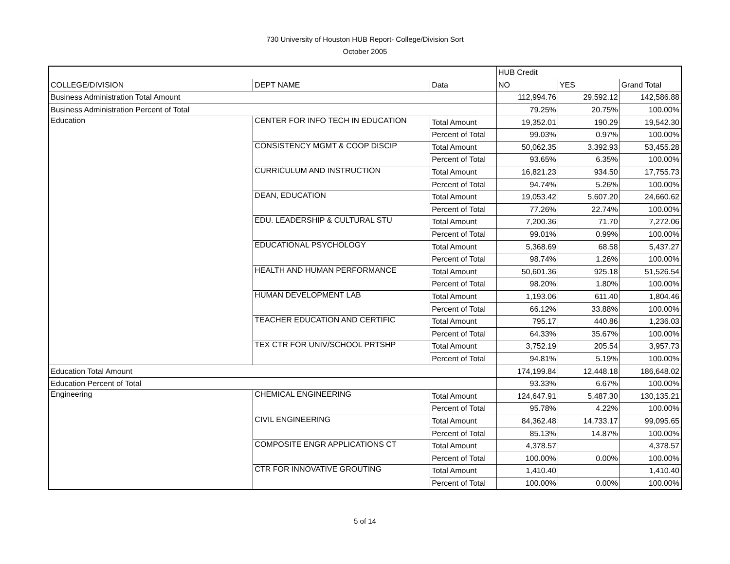730 University of Houston HUB Report- College/Division Sort
October 2005
| | | | HUB Credit | | |
| --- | --- | --- | --- | --- | --- |
| COLLEGE/DIVISION | DEPT NAME | Data | NO | YES | Grand Total |
| Business Administration Total Amount | | | 112,994.76 | 29,592.12 | 142,586.88 |
| Business Administration Percent of Total | | | 79.25% | 20.75% | 100.00% |
| Education | CENTER FOR INFO TECH IN EDUCATION | Total Amount | 19,352.01 | 190.29 | 19,542.30 |
| | | Percent of Total | 99.03% | 0.97% | 100.00% |
| | CONSISTENCY MGMT & COOP DISCIP | Total Amount | 50,062.35 | 3,392.93 | 53,455.28 |
| | | Percent of Total | 93.65% | 6.35% | 100.00% |
| | CURRICULUM AND INSTRUCTION | Total Amount | 16,821.23 | 934.50 | 17,755.73 |
| | | Percent of Total | 94.74% | 5.26% | 100.00% |
| | DEAN, EDUCATION | Total Amount | 19,053.42 | 5,607.20 | 24,660.62 |
| | | Percent of Total | 77.26% | 22.74% | 100.00% |
| | EDU. LEADERSHIP & CULTURAL STU | Total Amount | 7,200.36 | 71.70 | 7,272.06 |
| | | Percent of Total | 99.01% | 0.99% | 100.00% |
| | EDUCATIONAL PSYCHOLOGY | Total Amount | 5,368.69 | 68.58 | 5,437.27 |
| | | Percent of Total | 98.74% | 1.26% | 100.00% |
| | HEALTH AND HUMAN PERFORMANCE | Total Amount | 50,601.36 | 925.18 | 51,526.54 |
| | | Percent of Total | 98.20% | 1.80% | 100.00% |
| | HUMAN DEVELOPMENT LAB | Total Amount | 1,193.06 | 611.40 | 1,804.46 |
| | | Percent of Total | 66.12% | 33.88% | 100.00% |
| | TEACHER EDUCATION AND CERTIFIC | Total Amount | 795.17 | 440.86 | 1,236.03 |
| | | Percent of Total | 64.33% | 35.67% | 100.00% |
| | TEX CTR FOR UNIV/SCHOOL PRTSHP | Total Amount | 3,752.19 | 205.54 | 3,957.73 |
| | | Percent of Total | 94.81% | 5.19% | 100.00% |
| Education Total Amount | | | 174,199.84 | 12,448.18 | 186,648.02 |
| Education Percent of Total | | | 93.33% | 6.67% | 100.00% |
| Engineering | CHEMICAL ENGINEERING | Total Amount | 124,647.91 | 5,487.30 | 130,135.21 |
| | | Percent of Total | 95.78% | 4.22% | 100.00% |
| | CIVIL ENGINEERING | Total Amount | 84,362.48 | 14,733.17 | 99,095.65 |
| | | Percent of Total | 85.13% | 14.87% | 100.00% |
| | COMPOSITE ENGR APPLICATIONS CT | Total Amount | 4,378.57 | | 4,378.57 |
| | | Percent of Total | 100.00% | 0.00% | 100.00% |
| | CTR FOR INNOVATIVE GROUTING | Total Amount | 1,410.40 | | 1,410.40 |
| | | Percent of Total | 100.00% | 0.00% | 100.00% |
5 of 14